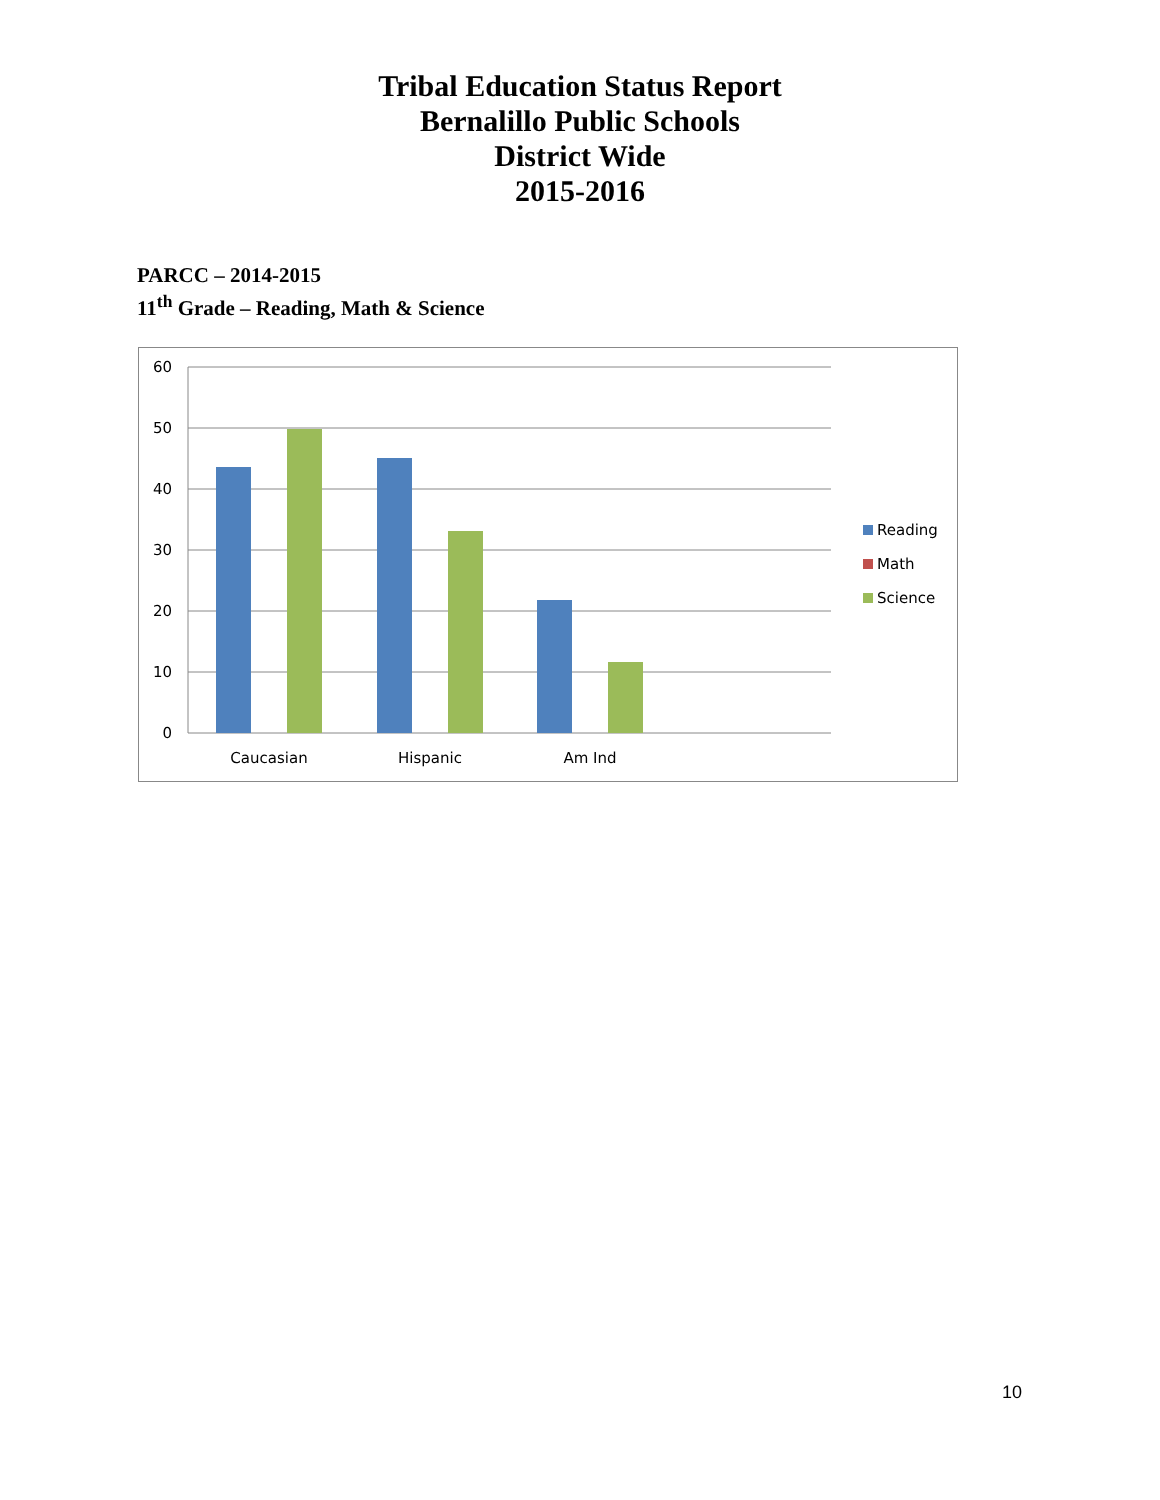Tribal Education Status Report
Bernalillo Public Schools
District Wide
2015-2016
PARCC – 2014-2015
11<sup>th</sup> Grade – Reading, Math & Science
60
50
40
30
20
10
0
Caucasian
Hispanic
Am Ind
Reading
Math
Science
10